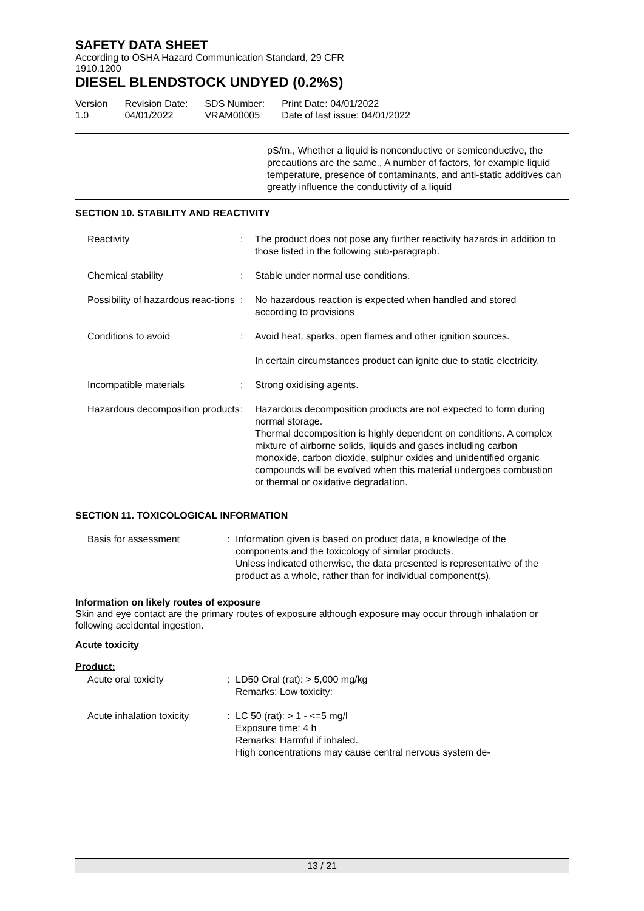SAFETY DATA SHEET
According to OSHA Hazard Communication Standard, 29 CFR
1910.1200
DIESEL BLENDSTOCK UNDYED (0.2%S)
Version
1.0
Revision Date:
04/01/2022
SDS Number:
VRAM00005
Print Date: 04/01/2022
Date of last issue: 04/01/2022
pS/m., Whether a liquid is nonconductive or semiconductive, the precautions are the same., A number of factors, for example liquid temperature, presence of contaminants, and anti-static additives can greatly influence the conductivity of a liquid
SECTION 10. STABILITY AND REACTIVITY
Reactivity : The product does not pose any further reactivity hazards in addition to those listed in the following sub-paragraph.
Chemical stability : Stable under normal use conditions.
Possibility of hazardous reac-tions
: No hazardous reaction is expected when handled and stored according to provisions
Conditions to avoid : Avoid heat, sparks, open flames and other ignition sources.
In certain circumstances product can ignite due to static electricity.
Incompatible materials : Strong oxidising agents.
Hazardous decomposition products
: Hazardous decomposition products are not expected to form during normal storage.
Thermal decomposition is highly dependent on conditions. A complex mixture of airborne solids, liquids and gases including carbon monoxide, carbon dioxide, sulphur oxides and unidentified organic compounds will be evolved when this material undergoes combustion or thermal or oxidative degradation.
SECTION 11. TOXICOLOGICAL INFORMATION
Basis for assessment : Information given is based on product data, a knowledge of the components and the toxicology of similar products.
Unless indicated otherwise, the data presented is representative of the product as a whole, rather than for individual component(s).
Information on likely routes of exposure
Skin and eye contact are the primary routes of exposure although exposure may occur through inhalation or following accidental ingestion.
Acute toxicity
Product:
Acute oral toxicity : LD50 Oral (rat): > 5,000 mg/kg
Remarks: Low toxicity:
Acute inhalation toxicity
: LC 50 (rat): > 1 - <=5 mg/l
Exposure time: 4 h
Remarks: Harmful if inhaled.
High concentrations may cause central nervous system de-
13 / 21